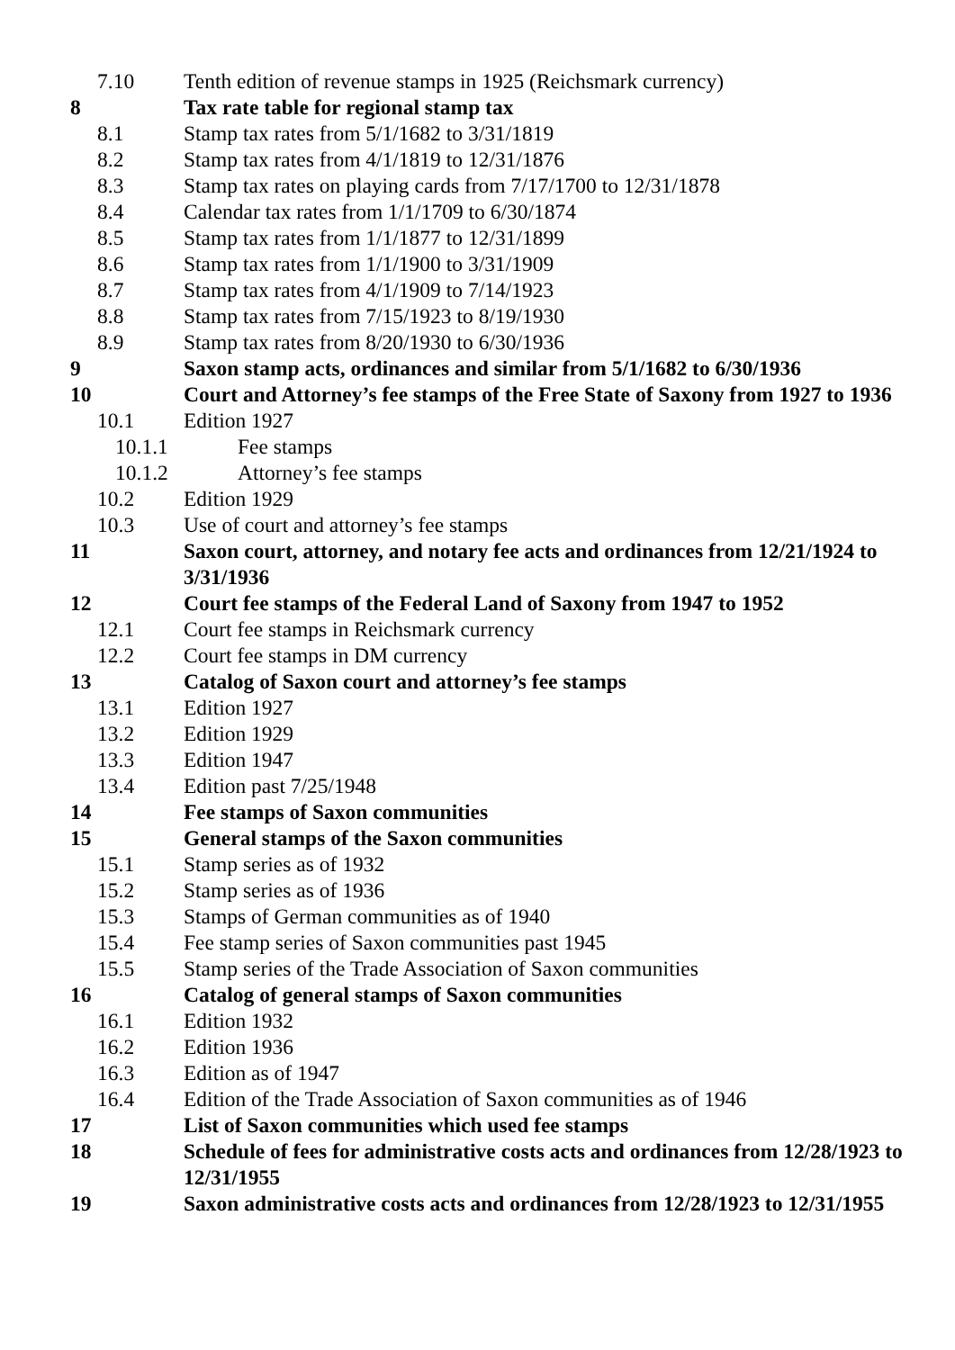7.10 Tenth edition of revenue stamps in 1925 (Reichsmark currency)
8 Tax rate table for regional stamp tax
8.1 Stamp tax rates from 5/1/1682 to 3/31/1819
8.2 Stamp tax rates from 4/1/1819 to 12/31/1876
8.3 Stamp tax rates on playing cards from 7/17/1700 to 12/31/1878
8.4 Calendar tax rates from 1/1/1709 to 6/30/1874
8.5 Stamp tax rates from 1/1/1877 to 12/31/1899
8.6 Stamp tax rates from 1/1/1900 to 3/31/1909
8.7 Stamp tax rates from 4/1/1909 to 7/14/1923
8.8 Stamp tax rates from 7/15/1923 to 8/19/1930
8.9 Stamp tax rates from 8/20/1930 to 6/30/1936
9 Saxon stamp acts, ordinances and similar from 5/1/1682 to 6/30/1936
10 Court and Attorney’s fee stamps of the Free State of Saxony from 1927 to 1936
10.1 Edition 1927
10.1.1 Fee stamps
10.1.2 Attorney’s fee stamps
10.2 Edition 1929
10.3 Use of court and attorney’s fee stamps
11 Saxon court, attorney, and notary fee acts and ordinances from 12/21/1924 to 3/31/1936
12 Court fee stamps of the Federal Land of Saxony from 1947 to 1952
12.1 Court fee stamps in Reichsmark currency
12.2 Court fee stamps in DM currency
13 Catalog of Saxon court and attorney’s fee stamps
13.1 Edition 1927
13.2 Edition 1929
13.3 Edition 1947
13.4 Edition past 7/25/1948
14 Fee stamps of Saxon communities
15 General stamps of the Saxon communities
15.1 Stamp series as of 1932
15.2 Stamp series as of 1936
15.3 Stamps of German communities as of 1940
15.4 Fee stamp series of Saxon communities past 1945
15.5 Stamp series of the Trade Association of Saxon communities
16 Catalog of general stamps of Saxon communities
16.1 Edition 1932
16.2 Edition 1936
16.3 Edition as of 1947
16.4 Edition of the Trade Association of Saxon communities as of 1946
17 List of Saxon communities which used fee stamps
18 Schedule of fees for administrative costs acts and ordinances from 12/28/1923 to 12/31/1955
19 Saxon administrative costs acts and ordinances from 12/28/1923 to 12/31/1955